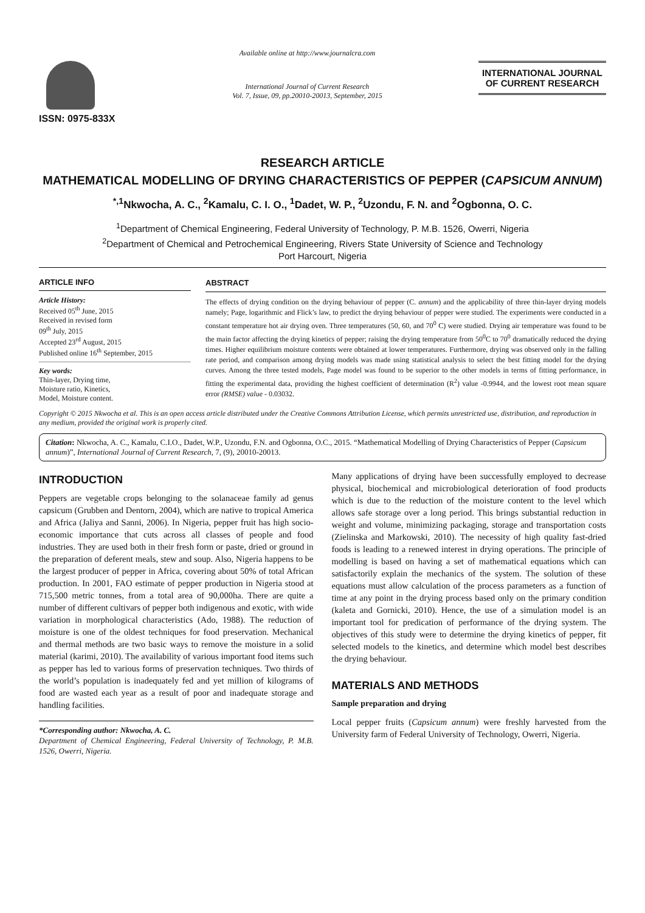ISSN: 0975-833X
Available online at http://www.journalcra.com
International Journal of Current Research
Vol. 7, Issue, 09, pp.20010-20013, September, 2015
INTERNATIONAL JOURNAL
OF CURRENT RESEARCH
RESEARCH ARTICLE
MATHEMATICAL MODELLING OF DRYING CHARACTERISTICS OF PEPPER (CAPSICUM ANNUM)
<sup>*,1</sup>Nkwocha, A. C., <sup>2</sup>Kamalu, C. I. O., <sup>1</sup>Dadet, W. P., <sup>2</sup>Uzondu, F. N. and <sup>2</sup>Ogbonna, O. C.
<sup>1</sup> Department of Chemical Engineering, Federal University of Technology, P. M.B. 1526, Owerri, Nigeria
<sup>2</sup> Department of Chemical and Petrochemical Engineering, Rivers State University of Science and Technology
Port Harcourt, Nigeria
ARTICLE INFO
Article History:
Received 05<sup>th</sup> June, 2015
Received in revised form
09<sup>th</sup> July, 2015
Accepted 23<sup>rd</sup> August, 2015
Published online 16<sup>th</sup> September, 2015
Key words:
Thin-layer, Drying time,
Moisture ratio, Kinetics,
Model, Moisture content.
ABSTRACT
The effects of drying condition on the drying behaviour of pepper (C. annum) and the applicability of three thin-layer drying models namely; Page, logarithmic and Flick’s law, to predict the drying behaviour of pepper were studied. The experiments were conducted in a constant temperature hot air drying oven. Three temperatures (50, 60, and 70<sup>0</sup> C) were studied. Drying air temperature was found to be the main factor affecting the drying kinetics of pepper; raising the drying temperature from 50<sup>0</sup>C to 70<sup>0</sup> dramatically reduced the drying times. Higher equilibrium moisture contents were obtained at lower temperatures. Furthermore, drying was observed only in the falling rate period, and comparison among drying models was made using statistical analysis to select the best fitting model for the drying curves. Among the three tested models, Page model was found to be superior to the other models in terms of fitting performance, in fitting the experimental data, providing the highest coefficient of determination (R<sup>2</sup>) value -0.9944, and the lowest root mean square error (RMSE) value - 0.03032.
Copyright © 2015 Nkwocha et al. This is an open access article distributed under the Creative Commons Attribution License, which permits unrestricted use, distribution, and reproduction in any medium, provided the original work is properly cited.
Citation: Nkwocha, A. C., Kamalu, C.I.O., Dadet, W.P., Uzondu, F.N. and Ogbonna, O.C., 2015. “Mathematical Modelling of Drying Characteristics of Pepper (Capsicum annum)”, International Journal of Current Research, 7, (9), 20010-20013.
INTRODUCTION
Peppers are vegetable crops belonging to the solanaceae family ad genus capsicum (Grubben and Dentorn, 2004), which are native to tropical America and Africa (Jaliya and Sanni, 2006). In Nigeria, pepper fruit has high socio- economic importance that cuts across all classes of people and food industries. They are used both in their fresh form or paste, dried or ground in the preparation of deferent meals, stew and soup. Also, Nigeria happens to be the largest producer of pepper in Africa, covering about 50% of total African production. In 2001, FAO estimate of pepper production in Nigeria stood at 715,500 metric tonnes, from a total area of 90,000ha. There are quite a number of different cultivars of pepper both indigenous and exotic, with wide variation in morphological characteristics (Ado, 1988). The reduction of moisture is one of the oldest techniques for food preservation. Mechanical and thermal methods are two basic ways to remove the moisture in a solid material (karimi, 2010). The availability of various important food items such as pepper has led to various forms of preservation techniques. Two thirds of the world’s population is inadequately fed and yet million of kilograms of food are wasted each year as a result of poor and inadequate storage and handling facilities.
*Corresponding author: Nkwocha, A. C.
Department of Chemical Engineering, Federal University of Technology, P. M.B. 1526, Owerri, Nigeria.
Many applications of drying have been successfully employed to decrease physical, biochemical and microbiological deterioration of food products which is due to the reduction of the moisture content to the level which allows safe storage over a long period. This brings substantial reduction in weight and volume, minimizing packaging, storage and transportation costs (Zielinska and Markowski, 2010). The necessity of high quality fast-dried foods is leading to a renewed interest in drying operations. The principle of modelling is based on having a set of mathematical equations which can satisfactorily explain the mechanics of the system. The solution of these equations must allow calculation of the process parameters as a function of time at any point in the drying process based only on the primary condition (kaleta and Gornicki, 2010). Hence, the use of a simulation model is an important tool for predication of performance of the drying system. The objectives of this study were to determine the drying kinetics of pepper, fit selected models to the kinetics, and determine which model best describes the drying behaviour.
MATERIALS AND METHODS
Sample preparation and drying
Local pepper fruits (Capsicum annum) were freshly harvested from the University farm of Federal University of Technology, Owerri, Nigeria.